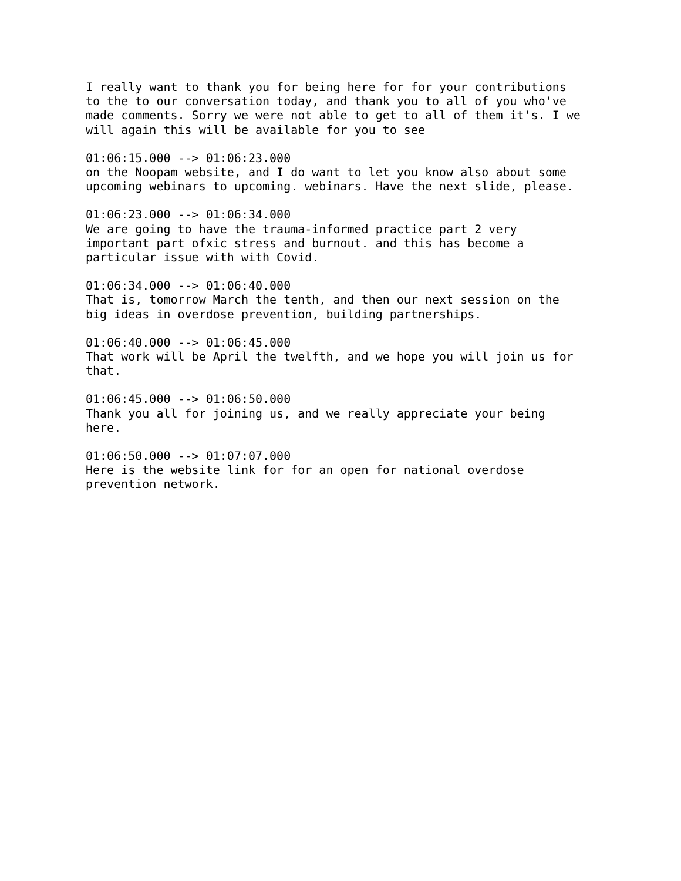I really want to thank you for being here for for your contributions to the to our conversation today, and thank you to all of you who've made comments. Sorry we were not able to get to all of them it's. I we will again this will be available for you to see
01:06:15.000 --> 01:06:23.000 on the Noopam website, and I do want to let you know also about some upcoming webinars to upcoming. webinars. Have the next slide, please.
01:06:23.000 --> 01:06:34.000 We are going to have the trauma-informed practice part 2 very important part ofxic stress and burnout. and this has become a particular issue with with Covid.
01:06:34.000 --> 01:06:40.000 That is, tomorrow March the tenth, and then our next session on the big ideas in overdose prevention, building partnerships.
01:06:40.000 --> 01:06:45.000 That work will be April the twelfth, and we hope you will join us for that.
01:06:45.000 --> 01:06:50.000 Thank you all for joining us, and we really appreciate your being here.
01:06:50.000 --> 01:07:07.000 Here is the website link for for an open for national overdose prevention network.